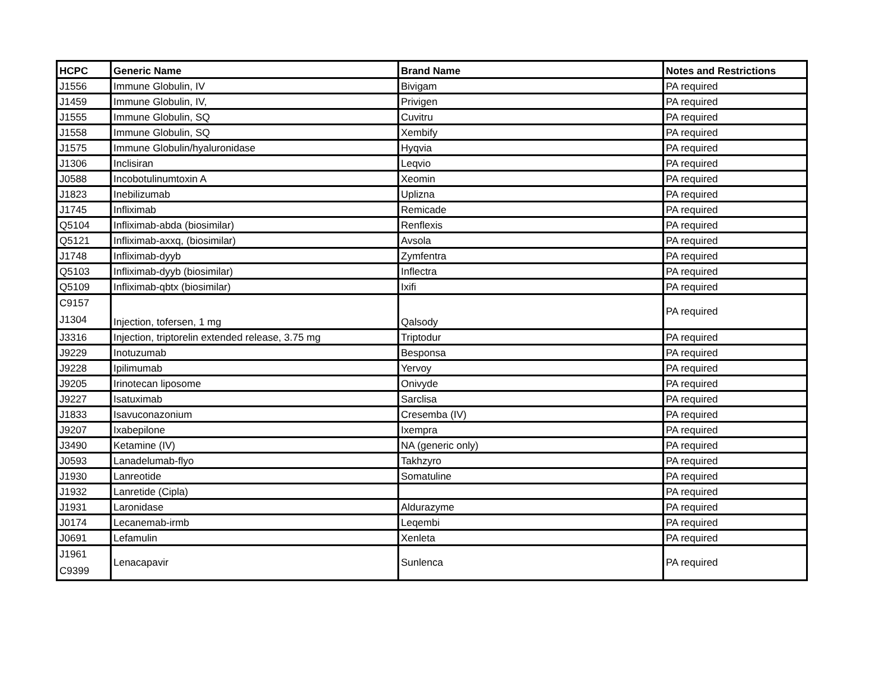| HCPC | Generic Name | Brand Name | Notes and Restrictions |
| --- | --- | --- | --- |
| J1556 | Immune Globulin, IV | Bivigam | PA required |
| J1459 | Immune Globulin, IV, | Privigen | PA required |
| J1555 | Immune Globulin, SQ | Cuvitru | PA required |
| J1558 | Immune Globulin, SQ | Xembify | PA required |
| J1575 | Immune Globulin/hyaluronidase | Hyqvia | PA required |
| J1306 | Inclisiran | Leqvio | PA required |
| J0588 | Incobotulinumtoxin A | Xeomin | PA required |
| J1823 | Inebilizumab | Uplizna | PA required |
| J1745 | Infliximab | Remicade | PA required |
| Q5104 | Infliximab-abda (biosimilar) | Renflexis | PA required |
| Q5121 | Infliximab-axxq, (biosimilar) | Avsola | PA required |
| J1748 | Infliximab-dyyb | Zymfentra | PA required |
| Q5103 | Infliximab-dyyb (biosimilar) | Inflectra | PA required |
| Q5109 | Infliximab-qbtx (biosimilar) | Ixifi | PA required |
| C9157 J1304 | Injection, tofersen, 1 mg | Qalsody | PA required |
| J3316 | Injection, triptorelin extended release, 3.75 mg | Triptodur | PA required |
| J9229 | Inotuzumab | Besponsa | PA required |
| J9228 | Ipilimumab | Yervoy | PA required |
| J9205 | Irinotecan liposome | Onivyde | PA required |
| J9227 | Isatuximab | Sarclisa | PA required |
| J1833 | Isavuconazonium | Cresemba (IV) | PA required |
| J9207 | Ixabepilone | Ixempra | PA required |
| J3490 | Ketamine (IV) | NA (generic only) | PA required |
| J0593 | Lanadelumab-flyo | Takhzyro | PA required |
| J1930 | Lanreotide | Somatuline | PA required |
| J1932 | Lanretide (Cipla) | | PA required |
| J1931 | Laronidase | Aldurazyme | PA required |
| J0174 | Lecanemab-irmb | Leqembi | PA required |
| J0691 | Lefamulin | Xenleta | PA required |
| J1961 C9399 | Lenacapavir | Sunlenca | PA required |